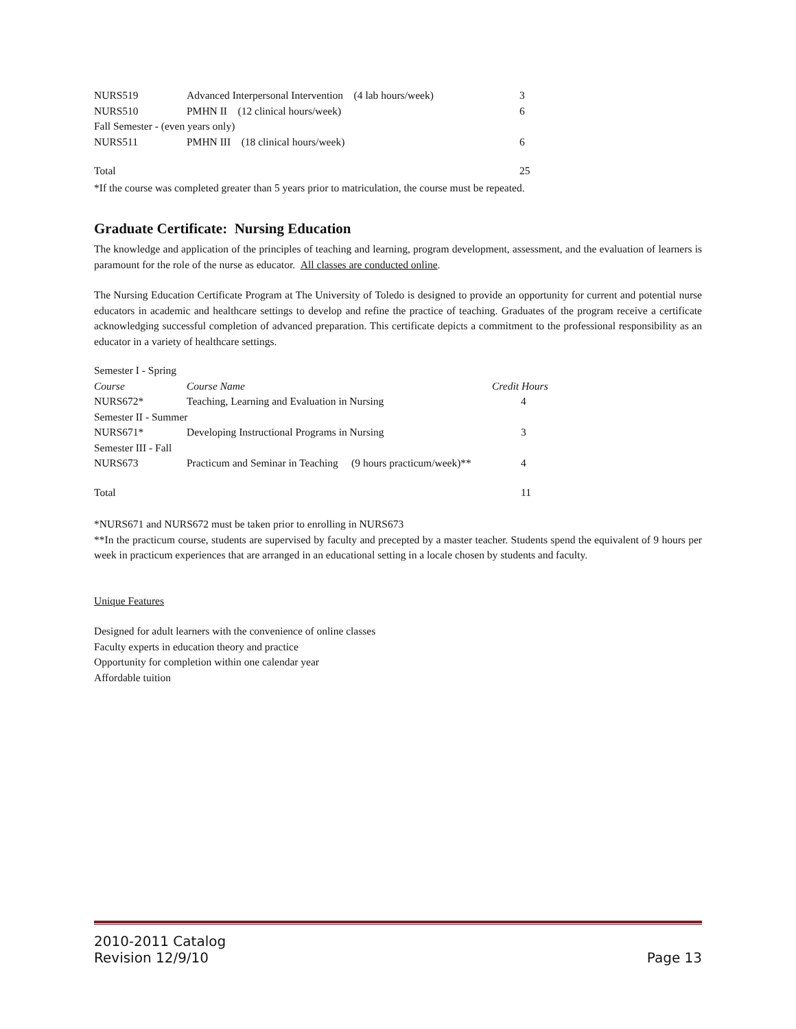| NURS519 | Advanced Interpersonal Intervention (4 lab hours/week) | 3 |
| NURS510 | PMHN II (12 clinical hours/week) | 6 |
| Fall Semester - (even years only) | | |
| NURS511 | PMHN III (18 clinical hours/week) | 6 |
| Total | | 25 |
*If the course was completed greater than 5 years prior to matriculation, the course must be repeated.
Graduate Certificate: Nursing Education
The knowledge and application of the principles of teaching and learning, program development, assessment, and the evaluation of learners is paramount for the role of the nurse as educator. All classes are conducted online.
The Nursing Education Certificate Program at The University of Toledo is designed to provide an opportunity for current and potential nurse educators in academic and healthcare settings to develop and refine the practice of teaching. Graduates of the program receive a certificate acknowledging successful completion of advanced preparation. This certificate depicts a commitment to the professional responsibility as an educator in a variety of healthcare settings.
| Semester I - Spring | | |
| Course | Course Name | Credit Hours |
| NURS672* | Teaching, Learning and Evaluation in Nursing | 4 |
| Semester II - Summer | | |
| NURS671* | Developing Instructional Programs in Nursing | 3 |
| Semester III - Fall | | |
| NURS673 | Practicum and Seminar in Teaching (9 hours practicum/week)** | 4 |
| Total | | 11 |
*NURS671 and NURS672 must be taken prior to enrolling in NURS673
**In the practicum course, students are supervised by faculty and precepted by a master teacher. Students spend the equivalent of 9 hours per week in practicum experiences that are arranged in an educational setting in a locale chosen by students and faculty.
Unique Features
Designed for adult learners with the convenience of online classes
Faculty experts in education theory and practice
Opportunity for completion within one calendar year
Affordable tuition
2010-2011 Catalog
Revision 12/9/10
Page 13